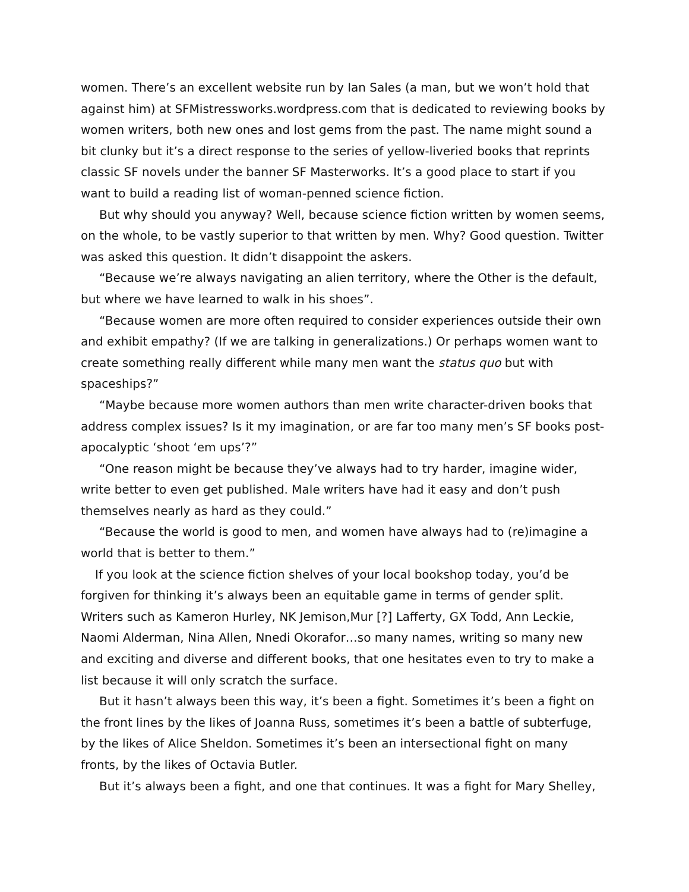women. There’s an excellent website run by Ian Sales (a man, but we won’t hold that against him) at SFMistressworks.wordpress.com that is dedicated to reviewing books by women writers, both new ones and lost gems from the past. The name might sound a bit clunky but it’s a direct response to the series of yellow-liveried books that reprints classic SF novels under the banner SF Masterworks. It’s a good place to start if you want to build a reading list of woman-penned science fiction.
But why should you anyway? Well, because science fiction written by women seems, on the whole, to be vastly superior to that written by men. Why? Good question. Twitter was asked this question. It didn’t disappoint the askers.
“Because we’re always navigating an alien territory, where the Other is the default, but where we have learned to walk in his shoes”.
“Because women are more often required to consider experiences outside their own and exhibit empathy? (If we are talking in generalizations.) Or perhaps women want to create something really different while many men want the status quo but with spaceships?”
“Maybe because more women authors than men write character-driven books that address complex issues? Is it my imagination, or are far too many men’s SF books post-apocalyptic ‘shoot ‘em ups’?”
“One reason might be because they’ve always had to try harder, imagine wider, write better to even get published. Male writers have had it easy and don’t push themselves nearly as hard as they could.”
“Because the world is good to men, and women have always had to (re)imagine a world that is better to them.”
If you look at the science fiction shelves of your local bookshop today, you’d be forgiven for thinking it’s always been an equitable game in terms of gender split. Writers such as Kameron Hurley, NK Jemison,Mur [?] Lafferty, GX Todd, Ann Leckie, Naomi Alderman, Nina Allen, Nnedi Okorafor…so many names, writing so many new and exciting and diverse and different books, that one hesitates even to try to make a list because it will only scratch the surface.
But it hasn’t always been this way, it’s been a fight. Sometimes it’s been a fight on the front lines by the likes of Joanna Russ, sometimes it’s been a battle of subterfuge, by the likes of Alice Sheldon. Sometimes it’s been an intersectional fight on many fronts, by the likes of Octavia Butler.
But it’s always been a fight, and one that continues. It was a fight for Mary Shelley,